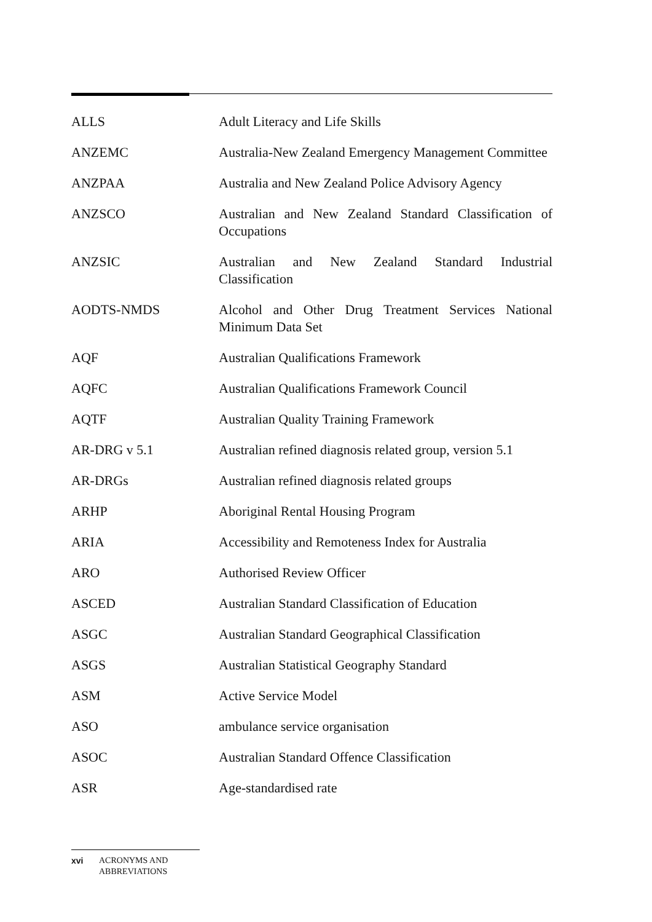| ALLS | Adult Literacy and Life Skills |
| ANZEMC | Australia-New Zealand Emergency Management Committee |
| ANZPAA | Australia and New Zealand Police Advisory Agency |
| ANZSCO | Australian and New Zealand Standard Classification of Occupations |
| ANZSIC | Australian and New Zealand Standard Industrial Classification |
| AODTS-NMDS | Alcohol and Other Drug Treatment Services National Minimum Data Set |
| AQF | Australian Qualifications Framework |
| AQFC | Australian Qualifications Framework Council |
| AQTF | Australian Quality Training Framework |
| AR-DRG v 5.1 | Australian refined diagnosis related group, version 5.1 |
| AR-DRGs | Australian refined diagnosis related groups |
| ARHP | Aboriginal Rental Housing Program |
| ARIA | Accessibility and Remoteness Index for Australia |
| ARO | Authorised Review Officer |
| ASCED | Australian Standard Classification of Education |
| ASGC | Australian Standard Geographical Classification |
| ASGS | Australian Statistical Geography Standard |
| ASM | Active Service Model |
| ASO | ambulance service organisation |
| ASOC | Australian Standard Offence Classification |
| ASR | Age-standardised rate |
xvi ACRONYMS AND
ABBREVIATIONS